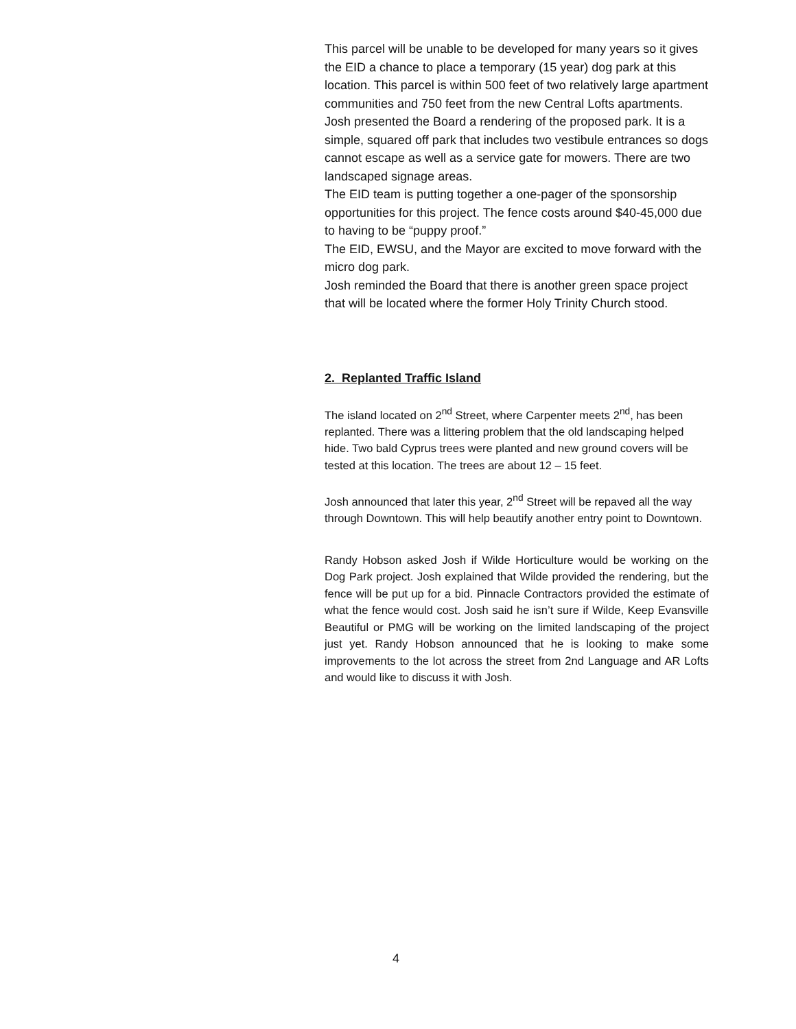This parcel will be unable to be developed for many years so it gives the EID a chance to place a temporary (15 year) dog park at this location. This parcel is within 500 feet of two relatively large apartment communities and 750 feet from the new Central Lofts apartments.
Josh presented the Board a rendering of the proposed park. It is a simple, squared off park that includes two vestibule entrances so dogs cannot escape as well as a service gate for mowers. There are two landscaped signage areas.
The EID team is putting together a one-pager of the sponsorship opportunities for this project. The fence costs around $40-45,000 due to having to be “puppy proof.”
The EID, EWSU, and the Mayor are excited to move forward with the micro dog park.
Josh reminded the Board that there is another green space project that will be located where the former Holy Trinity Church stood.
2. Replanted Traffic Island
The island located on 2<sup>nd</sup> Street, where Carpenter meets 2<sup>nd</sup>, has been replanted. There was a littering problem that the old landscaping helped hide. Two bald Cyprus trees were planted and new ground covers will be tested at this location. The trees are about 12 – 15 feet.
Josh announced that later this year, 2<sup>nd</sup> Street will be repaved all the way through Downtown. This will help beautify another entry point to Downtown.
Randy Hobson asked Josh if Wilde Horticulture would be working on the Dog Park project. Josh explained that Wilde provided the rendering, but the fence will be put up for a bid. Pinnacle Contractors provided the estimate of what the fence would cost. Josh said he isn’t sure if Wilde, Keep Evansville Beautiful or PMG will be working on the limited landscaping of the project just yet. Randy Hobson announced that he is looking to make some improvements to the lot across the street from 2nd Language and AR Lofts and would like to discuss it with Josh.
4